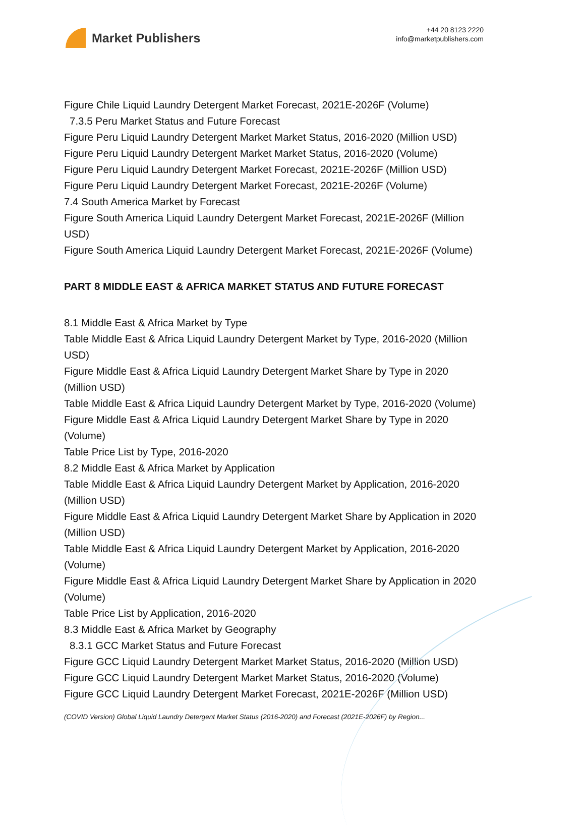Market Publishers
+44 20 8123 2220
info@marketpublishers.com
Figure Chile Liquid Laundry Detergent Market Forecast, 2021E-2026F (Volume)
7.3.5 Peru Market Status and Future Forecast
Figure Peru Liquid Laundry Detergent Market Market Status, 2016-2020 (Million USD)
Figure Peru Liquid Laundry Detergent Market Market Status, 2016-2020 (Volume)
Figure Peru Liquid Laundry Detergent Market Forecast, 2021E-2026F (Million USD)
Figure Peru Liquid Laundry Detergent Market Forecast, 2021E-2026F (Volume)
7.4 South America Market by Forecast
Figure South America Liquid Laundry Detergent Market Forecast, 2021E-2026F (Million USD)
Figure South America Liquid Laundry Detergent Market Forecast, 2021E-2026F (Volume)
PART 8 MIDDLE EAST & AFRICA MARKET STATUS AND FUTURE FORECAST
8.1 Middle East & Africa Market by Type
Table Middle East & Africa Liquid Laundry Detergent Market by Type, 2016-2020 (Million USD)
Figure Middle East & Africa Liquid Laundry Detergent Market Share by Type in 2020 (Million USD)
Table Middle East & Africa Liquid Laundry Detergent Market by Type, 2016-2020 (Volume)
Figure Middle East & Africa Liquid Laundry Detergent Market Share by Type in 2020 (Volume)
Table Price List by Type, 2016-2020
8.2 Middle East & Africa Market by Application
Table Middle East & Africa Liquid Laundry Detergent Market by Application, 2016-2020 (Million USD)
Figure Middle East & Africa Liquid Laundry Detergent Market Share by Application in 2020 (Million USD)
Table Middle East & Africa Liquid Laundry Detergent Market by Application, 2016-2020 (Volume)
Figure Middle East & Africa Liquid Laundry Detergent Market Share by Application in 2020 (Volume)
Table Price List by Application, 2016-2020
8.3 Middle East & Africa Market by Geography
8.3.1 GCC Market Status and Future Forecast
Figure GCC Liquid Laundry Detergent Market Market Status, 2016-2020 (Million USD)
Figure GCC Liquid Laundry Detergent Market Market Status, 2016-2020 (Volume)
Figure GCC Liquid Laundry Detergent Market Forecast, 2021E-2026F (Million USD)
(COVID Version) Global Liquid Laundry Detergent Market Status (2016-2020) and Forecast (2021E-2026F) by Region...